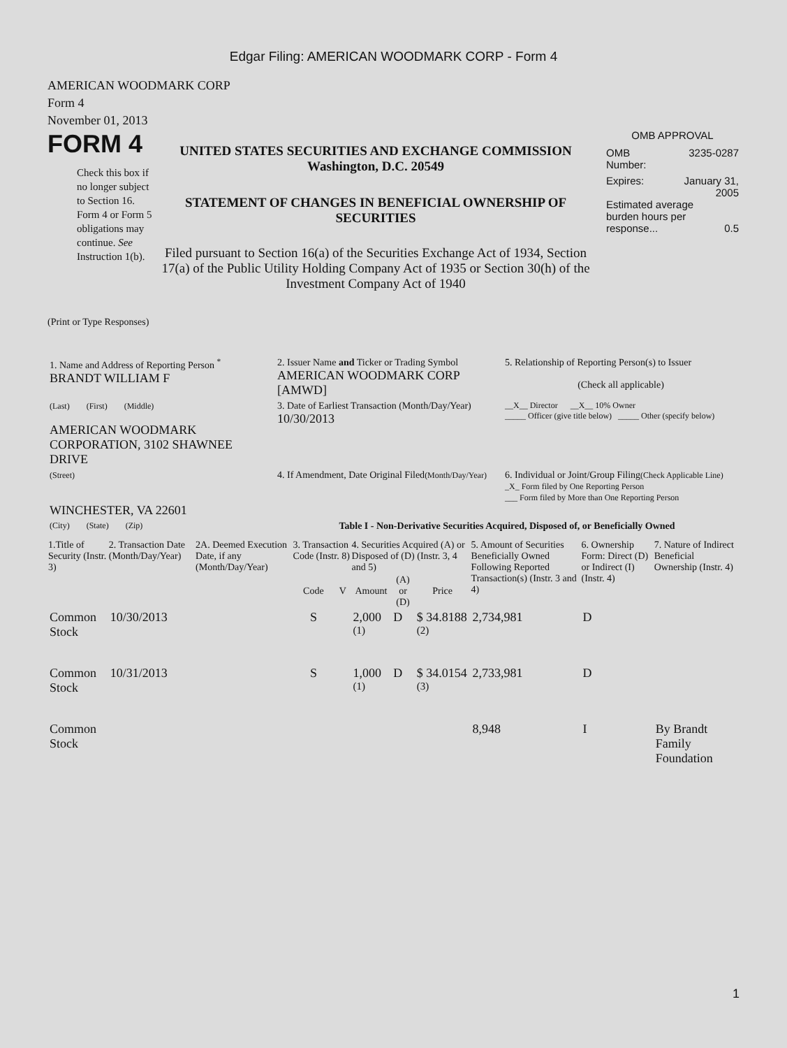Edgar Filing: AMERICAN WOODMARK CORP - Form 4
AMERICAN WOODMARK CORP
Form 4
November 01, 2013
FORM 4
Check this box if no longer subject to Section 16. Form 4 or Form 5 obligations may continue. See Instruction 1(b).
UNITED STATES SECURITIES AND EXCHANGE COMMISSION
Washington, D.C. 20549
STATEMENT OF CHANGES IN BENEFICIAL OWNERSHIP OF SECURITIES
Filed pursuant to Section 16(a) of the Securities Exchange Act of 1934, Section 17(a) of the Public Utility Holding Company Act of 1935 or Section 30(h) of the Investment Company Act of 1940
OMB APPROVAL
OMB
Number: 3235-0287
Expires: January 31,
2005
Estimated average burden hours per response... 0.5
(Print or Type Responses)
| 1. Name and Address of Reporting Person <sup>*</sup> BRANDT WILLIAM F | 2. Issuer Name and Ticker or Trading Symbol AMERICAN WOODMARK CORP [AMWD] | 5. Relationship of Reporting Person(s) to Issuer (Check all applicable) |
| (Last) (First) (Middle) AMERICAN WOODMARK CORPORATION, 3102 SHAWNEE DRIVE | 3. Date of Earliest Transaction (Month/Day/Year) 10/30/2013 | __X__ Director __X__ 10% Owner _____ Officer (give title below) _____ Other (specify below) |
| (Street) WINCHESTER, VA 22601 | 4. If Amendment, Date Original Filed (Month/Day/Year) | 6. Individual or Joint/Group Filing (Check Applicable Line) _X_ Form filed by One Reporting Person ___ Form filed by More than One Reporting Person |
| (City) (State) (Zip) | Table I - Non-Derivative Securities Acquired, Disposed of, or Beneficially Owned | |
| 1.Title of Security (Instr. 3) | 2. Transaction Date (Month/Day/Year) | 2A. Deemed Execution Date, if any (Month/Day/Year) | 3. Transaction Code (Instr. 8) | | 4. Securities Acquired (A) or Disposed of (D) (Instr. 3, 4 and 5) | | | 5. Amount of Securities Beneficially Owned Following Reported Transaction(s) (Instr. 3 and 4) | 6. Ownership Form: Direct (D) or Indirect (I) (Instr. 4) | 7. Nature of Indirect Beneficial Ownership (Instr. 4) |
| --- | --- | --- | --- | --- | --- | --- | --- | --- | --- | --- |
| | | | Code | V | Amount | (A) or (D) | Price | | | |
| Common Stock | 10/30/2013 | | S | | 2,000 <sup>(1)</sup> | D | $ 34.8188 <sup>(2)</sup> | 2,734,981 | D | |
| Common Stock | 10/31/2013 | | S | | 1,000 <sup>(1)</sup> | D | $ 34.0154 <sup>(3)</sup> | 2,733,981 | D | |
| Common Stock | | | | | | | | 8,948 | I | By Brandt Family Foundation |
1